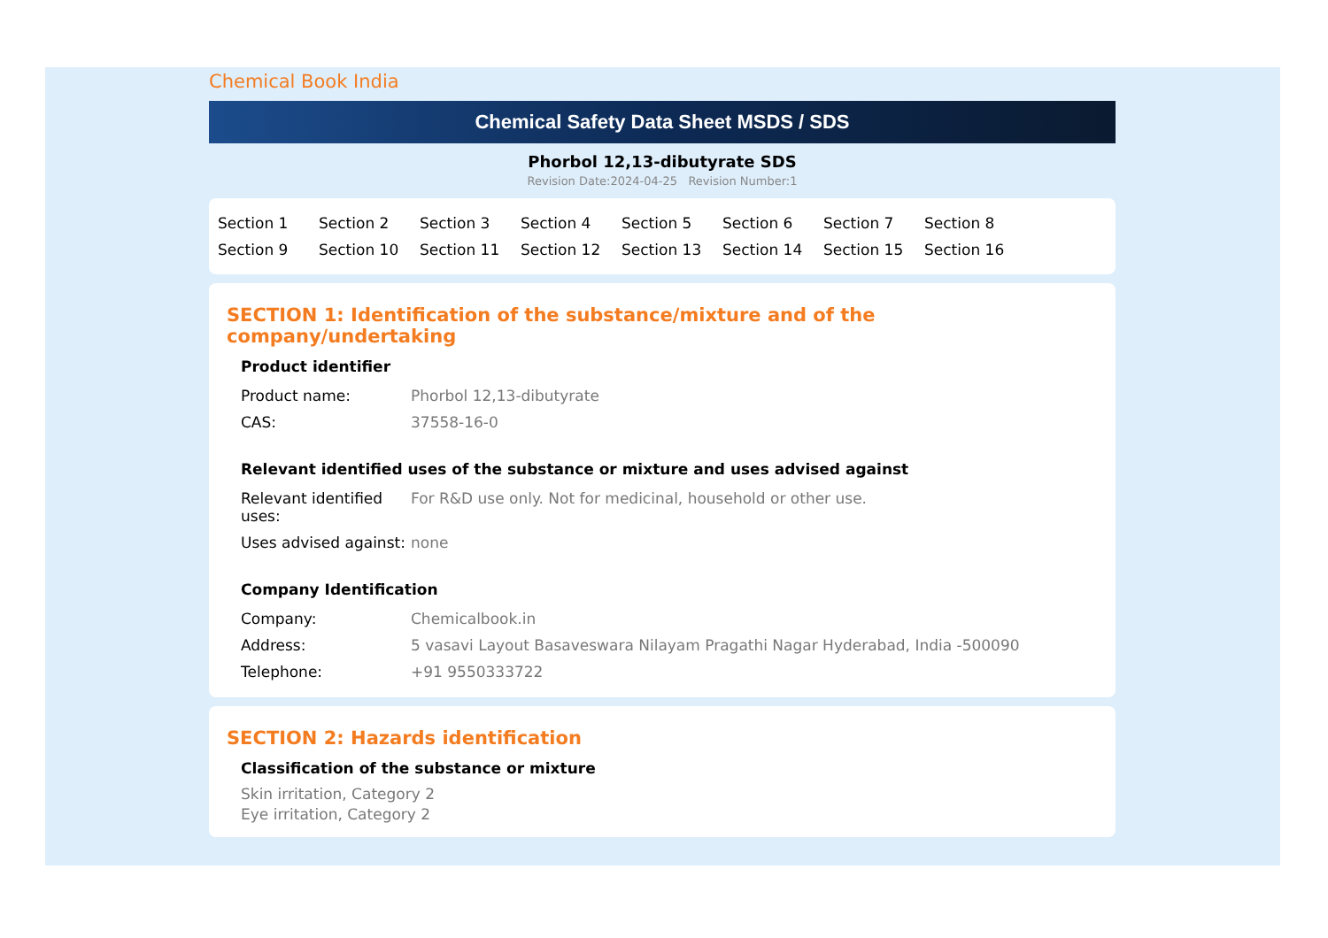Chemical Book India
Chemical Safety Data Sheet MSDS / SDS
Phorbol 12,13-dibutyrate SDS
Revision Date:2024-04-25 Revision Number:1
Section 1 Section 2 Section 3 Section 4 Section 5 Section 6 Section 7 Section 8 Section 9 Section 10 Section 11 Section 12 Section 13 Section 14 Section 15 Section 16
SECTION 1: Identification of the substance/mixture and of the company/undertaking
Product identifier
| Product name: | Phorbol 12,13-dibutyrate |
| CAS: | 37558-16-0 |
Relevant identified uses of the substance or mixture and uses advised against
| Relevant identified uses: | For R&D use only. Not for medicinal, household or other use. |
| Uses advised against: | none |
Company Identification
| Company: | Chemicalbook.in |
| Address: | 5 vasavi Layout Basaveswara Nilayam Pragathi Nagar Hyderabad, India -500090 |
| Telephone: | +91 9550333722 |
SECTION 2: Hazards identification
Classification of the substance or mixture
Skin irritation, Category 2
Eye irritation, Category 2